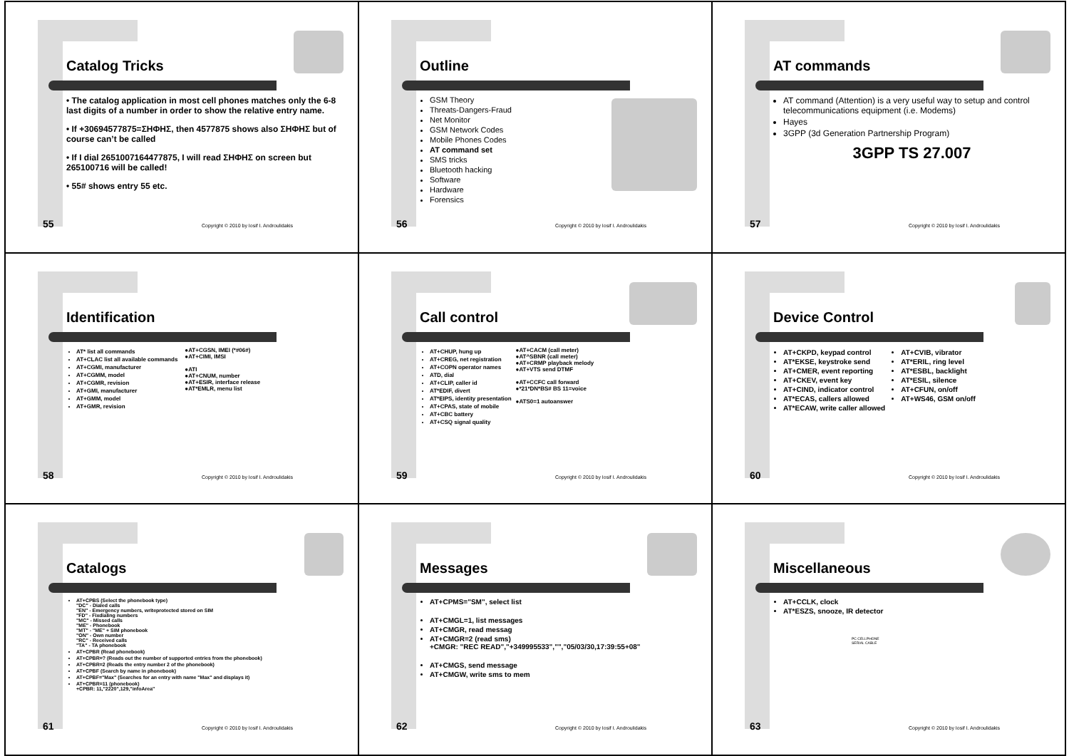Catalog Tricks
• The catalog application in most cell phones matches only the 6-8 last digits of a number in order to show the relative entry name.
• If +30694577875=ΣΗΦΗΣ, then 4577875 shows also ΣΗΦΗΣ but of course can’t be called
• If I dial 2651007164477875, I will read ΣΗΦΗΣ on screen but 265100716 will be called!
• 55# shows entry 55 etc.
55
Copyright © 2010 by Iosif I. Androulidakis
Outline
GSM Theory
Threats-Dangers-Fraud
Net Monitor
GSM Network Codes
Mobile Phones Codes
AT command set
SMS tricks
Bluetooth hacking
Software
Hardware
Forensics
56
Copyright © 2010 by Iosif I. Androulidakis
AT commands
AT command (Attention) is a very useful way to setup and control telecommunications equipment (i.e. Modems)
Hayes
3GPP (3d Generation Partnership Program)
3GPP TS 27.007
57
Copyright © 2010 by Iosif I. Androulidakis
Identification
AT* list all commands
AT+CLAC list all available commands
AT+CGMI, manufacturer
AT+CGMM, model
AT+CGMR, revision
AT+GMI, manufacturer
AT+GMM, model
AT+GMR, revision
●AT+CGSN, IMEI (*#06#)
●AT+CIMI, IMSI
●ATI
●AT+CNUM, number
●AT+ESIR, interface release
●AT*EMLR, menu list
58
Copyright © 2010 by Iosif I. Androulidakis
Call control
AT+CHUP, hung up
AT+CREG, net registration
AT+COPN operator names
ATD, dial
AT+CLIP, caller id
AT*EDIF, divert
AT*EIPS, identity presentation
AT+CPAS, state of mobile
AT+CBC battery
AT+CSQ signal quality
●AT+CACM (call meter)
●AT^SBNR (call meter)
●AT+CRMP playback melody
●AT+VTS send DTMF
●AT+CCFC call forward
●*21*DN*BS# BS 11=voice
●ATS0=1 autoanswer
59
Copyright © 2010 by Iosif I. Androulidakis
Device Control
AT+CKPD, keypad control
AT*EKSE, keystroke send
AT+CMER, event reporting
AT+CKEV, event key
AT+CIND, indicator control
AT*ECAS, callers allowed
AT*ECAW, write caller allowed
AT+CVIB, vibrator
AT*ERIL, ring level
AT*ESBL, backlight
AT*ESIL, silence
AT+CFUN, on/off
AT+WS46, GSM on/off
60
Copyright © 2010 by Iosif I. Androulidakis
Catalogs
AT+CPBS (Select the phonebook type)
"DC" - Dialed calls
"EN" - Emergency numbers, writeprotected stored on SIM
"FD" - Fixdialing numbers
"MC" - Missed calls
"ME" - Phonebook
"MT" - "ME" + SIM phonebook
"ON" - Own number
"RC" - Received calls
"TA" - TA phonebook
AT+CPBR (Read phonebook)
AT+CPBR=? (Reads out the number of supported entries from the phonebook)
AT+CPBR=2 (Reads the entry number 2 of the phonebook)
AT+CPBF (Search by name in phonebook)
AT+CPBF="Max" (Searches for an entry with name "Max" and displays it)
AT+CPBR=11 (phonebook)
+CPBR: 11,"2220",129,"infoArea"
61
Copyright © 2010 by Iosif I. Androulidakis
Messages
AT+CPMS="SM", select list
AT+CMGL=1, list messages
AT+CMGR, read messag
AT+CMGR=2 (read sms)
+CMGR: "REC READ","+349995533","","05/03/30,17:39:55+08"
AT+CMGS, send message
AT+CMGW, write sms to mem
62
Copyright © 2010 by Iosif I. Androulidakis
Miscellaneous
AT+CCLK, clock
AT*ESZS, snooze, IR detector
PC CELLPHONE
SERIAL CABLE
63
Copyright © 2010 by Iosif I. Androulidakis